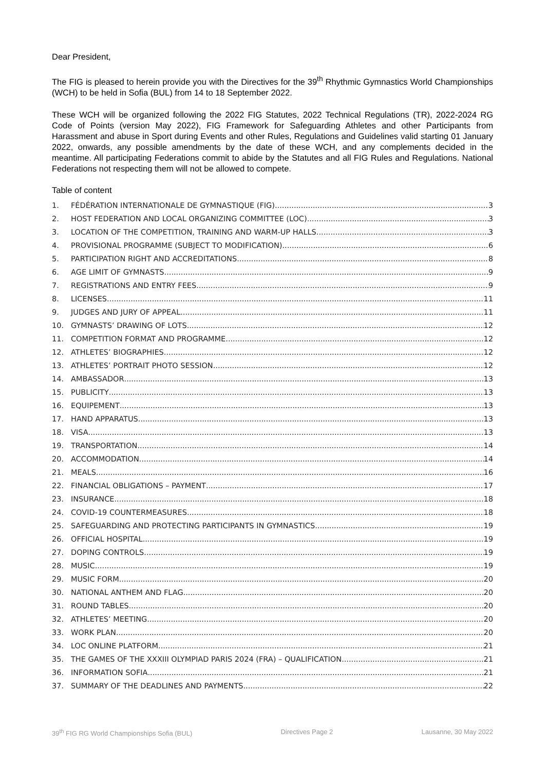Dear President,
The FIG is pleased to herein provide you with the Directives for the 39<sup>th</sup> Rhythmic Gymnastics World Championships (WCH) to be held in Sofia (BUL) from 14 to 18 September 2022.
These WCH will be organized following the 2022 FIG Statutes, 2022 Technical Regulations (TR), 2022-2024 RG Code of Points (version May 2022), FIG Framework for Safeguarding Athletes and other Participants from Harassment and abuse in Sport during Events and other Rules, Regulations and Guidelines valid starting 01 January 2022, onwards, any possible amendments by the date of these WCH, and any complements decided in the meantime. All participating Federations commit to abide by the Statutes and all FIG Rules and Regulations. National Federations not respecting them will not be allowed to compete.
Table of content
1. FÉDÉRATION INTERNATIONALE DE GYMNASTIQUE (FIG) 3
2. HOST FEDERATION AND LOCAL ORGANIZING COMMITTEE (LOC) 3
3. LOCATION OF THE COMPETITION, TRAINING AND WARM-UP HALLS 3
4. PROVISIONAL PROGRAMME (SUBJECT TO MODIFICATION) 6
5. PARTICIPATION RIGHT AND ACCREDITATIONS 8
6. AGE LIMIT OF GYMNASTS 9
7. REGISTRATIONS AND ENTRY FEES 9
8. LICENSES 11
9. JUDGES AND JURY OF APPEAL 11
10. GYMNASTS’ DRAWING OF LOTS 12
11. COMPETITION FORMAT AND PROGRAMME 12
12. ATHLETES’ BIOGRAPHIES 12
13. ATHLETES’ PORTRAIT PHOTO SESSION 12
14. AMBASSADOR 13
15. PUBLICITY 13
16. EQUIPEMENT 13
17. HAND APPARATUS 13
18. VISA 13
19. TRANSPORTATION 14
20. ACCOMMODATION 14
21. MEALS 16
22. FINANCIAL OBLIGATIONS – PAYMENT 17
23. INSURANCE 18
24. COVID-19 COUNTERMEASURES 18
25. SAFEGUARDING AND PROTECTING PARTICIPANTS IN GYMNASTICS 19
26. OFFICIAL HOSPITAL 19
27. DOPING CONTROLS 19
28. MUSIC 19
29. MUSIC FORM 20
30. NATIONAL ANTHEM AND FLAG 20
31. ROUND TABLES 20
32. ATHLETES’ MEETING 20
33. WORK PLAN 20
34. LOC ONLINE PLATFORM 21
35. THE GAMES OF THE XXXIII OLYMPIAD PARIS 2024 (FRA) – QUALIFICATION 21
36. INFORMATION SOFIA 21
37. SUMMARY OF THE DEADLINES AND PAYMENTS 22
39<sup>th</sup> FIG RG World Championships Sofia (BUL) Directives Page 2 Lausanne, 30 May 2022